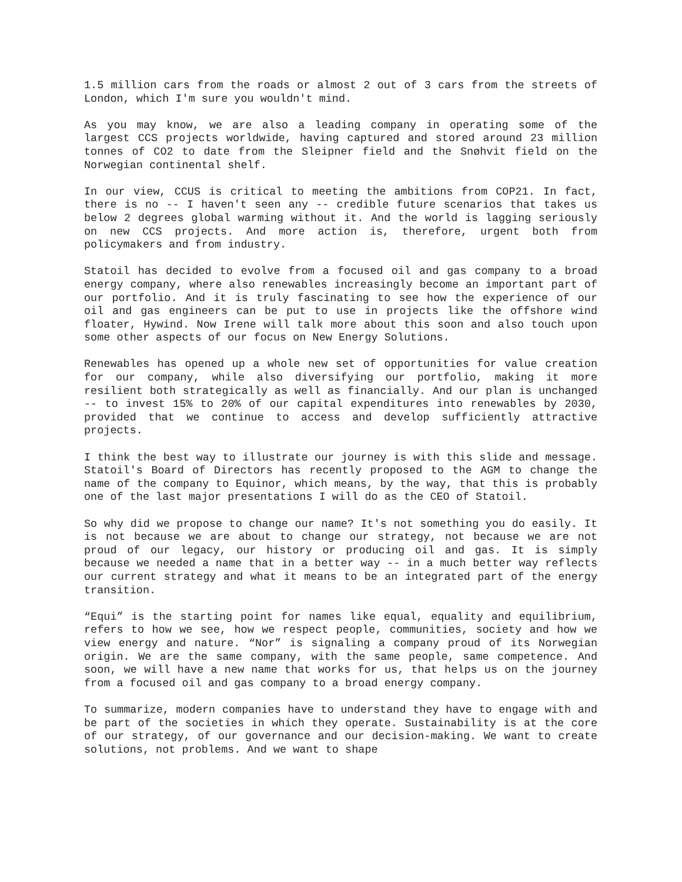1.5 million cars from the roads or almost 2 out of 3 cars from the streets of London, which I'm sure you wouldn't mind.
As you may know, we are also a leading company in operating some of the largest CCS projects worldwide, having captured and stored around 23 million tonnes of CO2 to date from the Sleipner field and the Snøhvit field on the Norwegian continental shelf.
In our view, CCUS is critical to meeting the ambitions from COP21. In fact, there is no -- I haven't seen any -- credible future scenarios that takes us below 2 degrees global warming without it. And the world is lagging seriously on new CCS projects. And more action is, therefore, urgent both from policymakers and from industry.
Statoil has decided to evolve from a focused oil and gas company to a broad energy company, where also renewables increasingly become an important part of our portfolio. And it is truly fascinating to see how the experience of our oil and gas engineers can be put to use in projects like the offshore wind floater, Hywind. Now Irene will talk more about this soon and also touch upon some other aspects of our focus on New Energy Solutions.
Renewables has opened up a whole new set of opportunities for value creation for our company, while also diversifying our portfolio, making it more resilient both strategically as well as financially. And our plan is unchanged -- to invest 15% to 20% of our capital expenditures into renewables by 2030, provided that we continue to access and develop sufficiently attractive projects.
I think the best way to illustrate our journey is with this slide and message. Statoil's Board of Directors has recently proposed to the AGM to change the name of the company to Equinor, which means, by the way, that this is probably one of the last major presentations I will do as the CEO of Statoil.
So why did we propose to change our name? It's not something you do easily. It is not because we are about to change our strategy, not because we are not proud of our legacy, our history or producing oil and gas. It is simply because we needed a name that in a better way -- in a much better way reflects our current strategy and what it means to be an integrated part of the energy transition.
“Equi” is the starting point for names like equal, equality and equilibrium, refers to how we see, how we respect people, communities, society and how we view energy and nature. “Nor” is signaling a company proud of its Norwegian origin. We are the same company, with the same people, same competence. And soon, we will have a new name that works for us, that helps us on the journey from a focused oil and gas company to a broad energy company.
To summarize, modern companies have to understand they have to engage with and be part of the societies in which they operate. Sustainability is at the core of our strategy, of our governance and our decision-making. We want to create solutions, not problems. And we want to shape